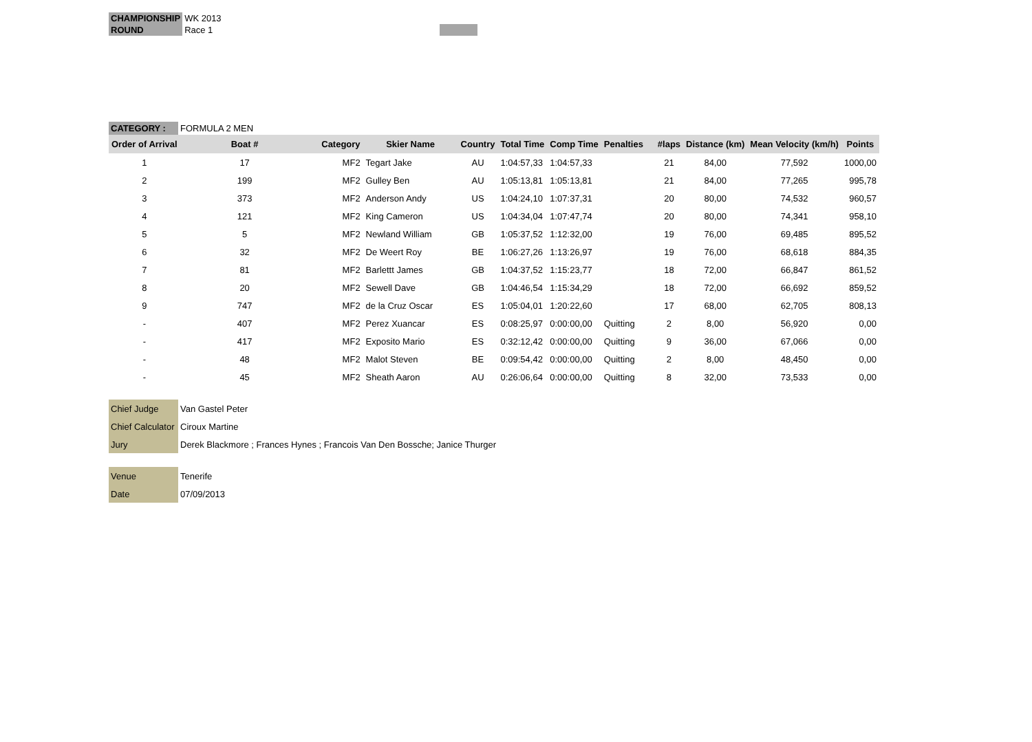| CHAMPIONSHIP | WK 2013 |
| ROUND | Race 1 |
| CATEGORY : | FORMULA 2 MEN |
| Order of Arrival | Boat # | Category | Skier Name | Country | Total Time | Comp Time | Penalties | #laps | Distance (km) | Mean Velocity (km/h) | Points |
| --- | --- | --- | --- | --- | --- | --- | --- | --- | --- | --- | --- |
| 1 | 17 | MF2 | Tegart Jake | AU | 1:04:57,33 | 1:04:57,33 | | 21 | 84,00 | 77,592 | 1000,00 |
| 2 | 199 | MF2 | Gulley Ben | AU | 1:05:13,81 | 1:05:13,81 | | 21 | 84,00 | 77,265 | 995,78 |
| 3 | 373 | MF2 | Anderson Andy | US | 1:04:24,10 | 1:07:37,31 | | 20 | 80,00 | 74,532 | 960,57 |
| 4 | 121 | MF2 | King Cameron | US | 1:04:34,04 | 1:07:47,74 | | 20 | 80,00 | 74,341 | 958,10 |
| 5 | 5 | MF2 | Newland William | GB | 1:05:37,52 | 1:12:32,00 | | 19 | 76,00 | 69,485 | 895,52 |
| 6 | 32 | MF2 | De Weert Roy | BE | 1:06:27,26 | 1:13:26,97 | | 19 | 76,00 | 68,618 | 884,35 |
| 7 | 81 | MF2 | Barlettt James | GB | 1:04:37,52 | 1:15:23,77 | | 18 | 72,00 | 66,847 | 861,52 |
| 8 | 20 | MF2 | Sewell Dave | GB | 1:04:46,54 | 1:15:34,29 | | 18 | 72,00 | 66,692 | 859,52 |
| 9 | 747 | MF2 | de la Cruz Oscar | ES | 1:05:04,01 | 1:20:22,60 | | 17 | 68,00 | 62,705 | 808,13 |
| - | 407 | MF2 | Perez Xuancar | ES | 0:08:25,97 | 0:00:00,00 | Quitting | 2 | 8,00 | 56,920 | 0,00 |
| - | 417 | MF2 | Exposito Mario | ES | 0:32:12,42 | 0:00:00,00 | Quitting | 9 | 36,00 | 67,066 | 0,00 |
| - | 48 | MF2 | Malot Steven | BE | 0:09:54,42 | 0:00:00,00 | Quitting | 2 | 8,00 | 48,450 | 0,00 |
| - | 45 | MF2 | Sheath Aaron | AU | 0:26:06,64 | 0:00:00,00 | Quitting | 8 | 32,00 | 73,533 | 0,00 |
| Chief Judge | Van Gastel Peter |
| Chief Calculator | Ciroux Martine |
| Jury | Derek Blackmore ; Frances Hynes ; Francois Van Den Bossche; Janice Thurger |
| Venue | Tenerife |
| Date | 07/09/2013 |